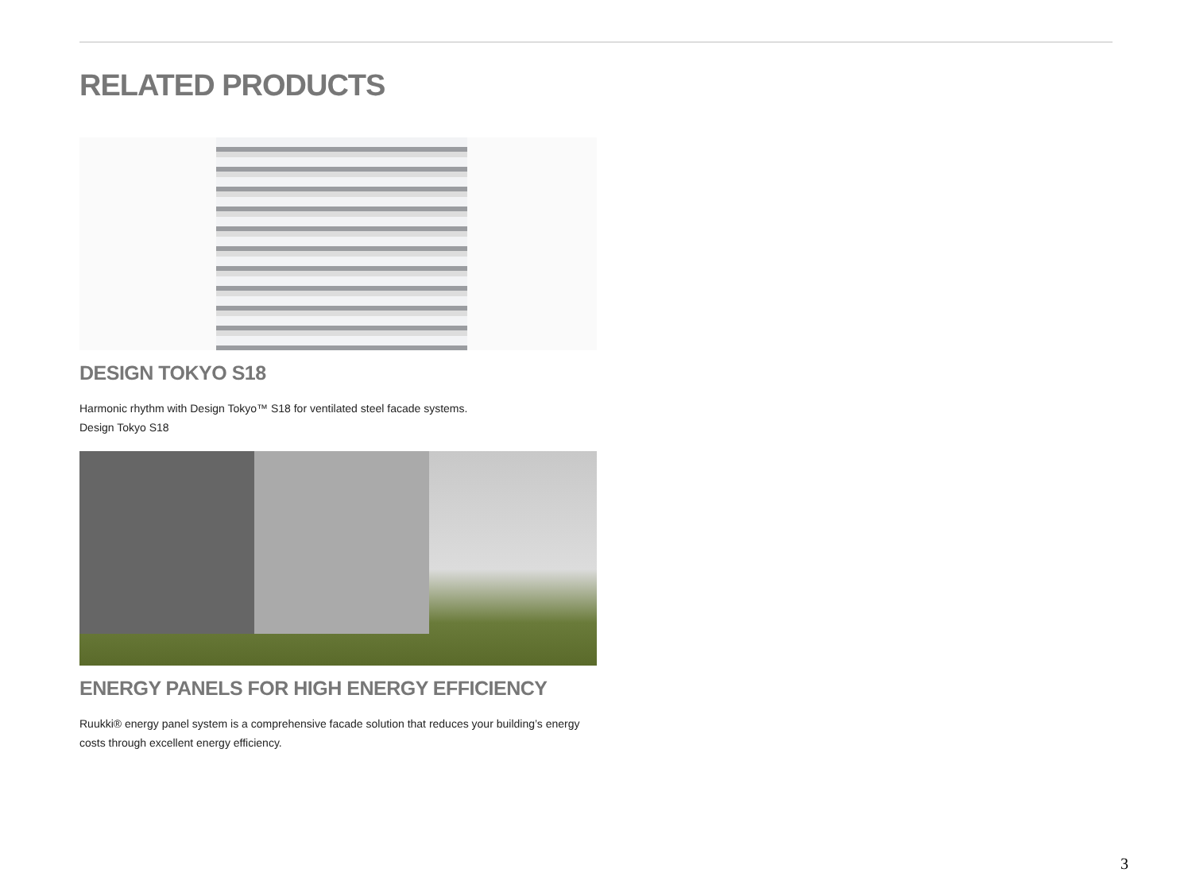RELATED PRODUCTS
DESIGN TOKYO S18
Harmonic rhythm with Design Tokyo™ S18 for ventilated steel facade systems.
Design Tokyo S18
ENERGY PANELS FOR HIGH ENERGY EFFICIENCY
Ruukki® energy panel system is a comprehensive facade solution that reduces your building’s energy costs through excellent energy efficiency.
3